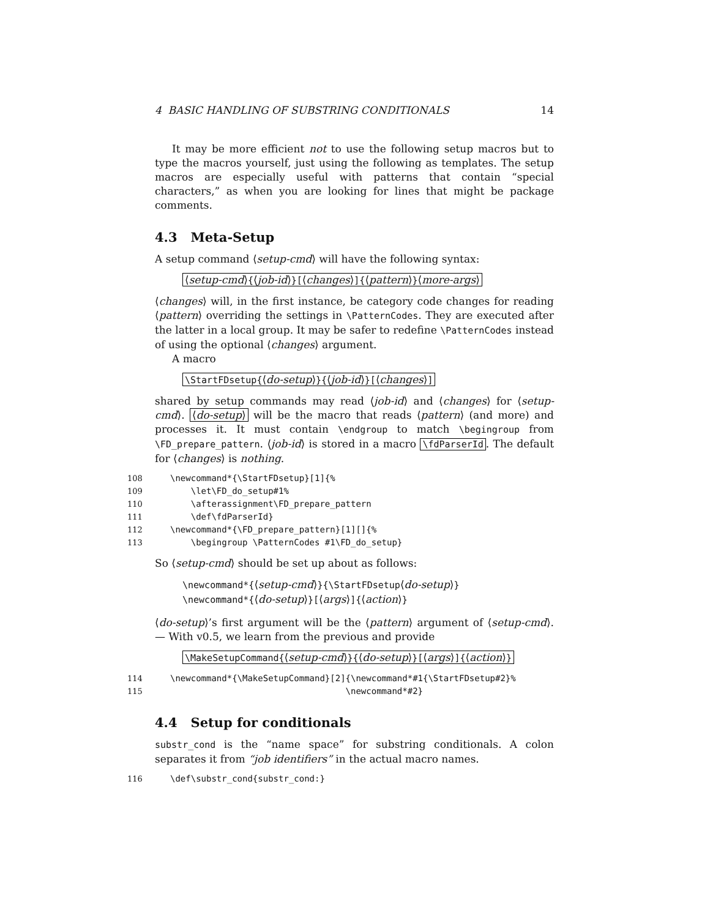4 BASIC HANDLING OF SUBSTRING CONDITIONALS 14
It may be more efficient not to use the following setup macros but to type the macros yourself, just using the following as templates. The setup macros are especially useful with patterns that contain “special characters,” as when you are looking for lines that might be package comments.
4.3 Meta-Setup
A setup command ⟨setup-cmd⟩ will have the following syntax:
⟨setup-cmd⟩{⟨job-id⟩}[⟨changes⟩]{⟨pattern⟩}⟨more-args⟩
⟨changes⟩ will, in the first instance, be category code changes for reading ⟨pattern⟩ overriding the settings in \PatternCodes. They are executed after the latter in a local group. It may be safer to redefine \PatternCodes instead of using the optional ⟨changes⟩ argument.
A macro
\StartFDsetup{⟨do-setup⟩}{⟨job-id⟩}[⟨changes⟩]
shared by setup commands may read ⟨job-id⟩ and ⟨changes⟩ for ⟨setup-cmd⟩. ⟨do-setup⟩ will be the macro that reads ⟨pattern⟩ (and more) and processes it. It must contain \endgroup to match \begingroup from \FD_prepare_pattern. ⟨job-id⟩ is stored in a macro \fdParserId. The default for ⟨changes⟩ is nothing.
108 \newcommand*{\StartFDsetup}[1]{% 109 \let\FD_do_setup#1% 110 \afterassignment\FD_prepare_pattern 111 \def\fdParserId} 112 \newcommand*{\FD_prepare_pattern}[1][]{% 113 \begingroup \PatternCodes #1\FD_do_setup}
So ⟨setup-cmd⟩ should be set up about as follows:
\newcommand*{⟨setup-cmd⟩}{\StartFDsetup⟨do-setup⟩}
\newcommand*{⟨do-setup⟩}[⟨args⟩]{⟨action⟩}
⟨do-setup⟩’s first argument will be the ⟨pattern⟩ argument of ⟨setup-cmd⟩.— With v0.5, we learn from the previous and provide
\MakeSetupCommand{⟨setup-cmd⟩}{⟨do-setup⟩}[⟨args⟩]{⟨action⟩}
114 \newcommand*{\MakeSetupCommand}[2]{\newcommand*#1{\StartFDsetup#2}% 115 \newcommand*#2}
4.4 Setup for conditionals
substr_cond is the “name space” for substring conditionals. A colon separates it from “job identifiers” in the actual macro names.
116 \def\substr_cond{substr_cond:}